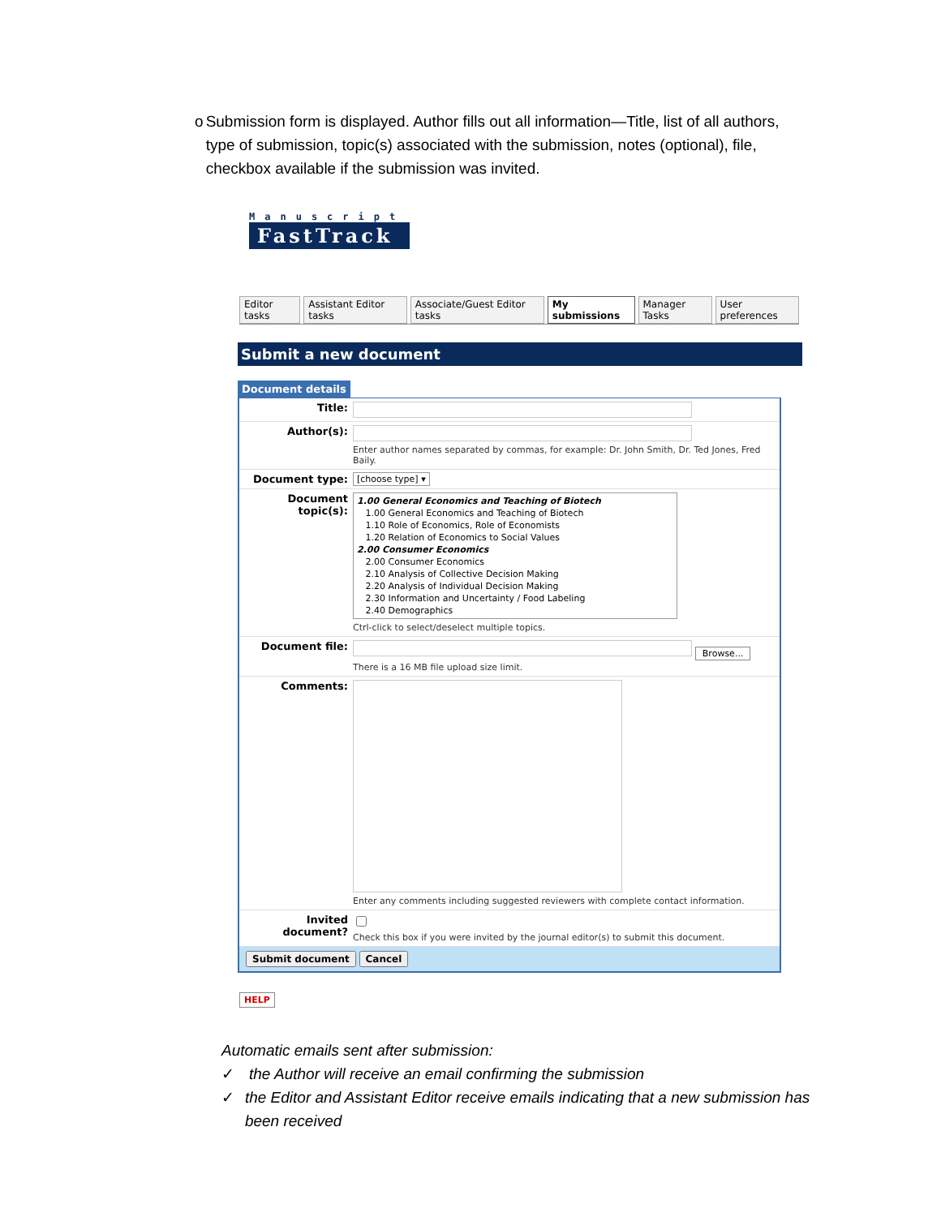o Submission form is displayed. Author fills out all information—Title, list of all authors, type of submission, topic(s) associated with the submission, notes (optional), file, checkbox available if the submission was invited.
Manuscript
FastTrack
Editor tasks Assistant Editor tasks Associate/Guest Editor tasks My submissions Manager Tasks User preferences
Submit a new document
Document details
Title:
Author(s):
Enter author names separated by commas, for example: Dr. John Smith, Dr. Ted Jones, Fred Baily.
Document type:
[choose type] ▾
Document topic(s):
1.00 General Economics and Teaching of Biotech
1.00 General Economics and Teaching of Biotech
1.10 Role of Economics, Role of Economists
1.20 Relation of Economics to Social Values
2.00 Consumer Economics
2.00 Consumer Economics
2.10 Analysis of Collective Decision Making
2.20 Analysis of Individual Decision Making
2.30 Information and Uncertainty / Food Labeling
2.40 Demographics
Ctrl-click to select/deselect multiple topics.
Document file:
Browse...
There is a 16 MB file upload size limit.
Comments:
Enter any comments including suggested reviewers with complete contact information.
Invited document?
Check this box if you were invited by the journal editor(s) to submit this document.
Submit document Cancel
HELP
Automatic emails sent after submission:
✓ the Author will receive an email confirming the submission
✓ the Editor and Assistant Editor receive emails indicating that a new submission has been received